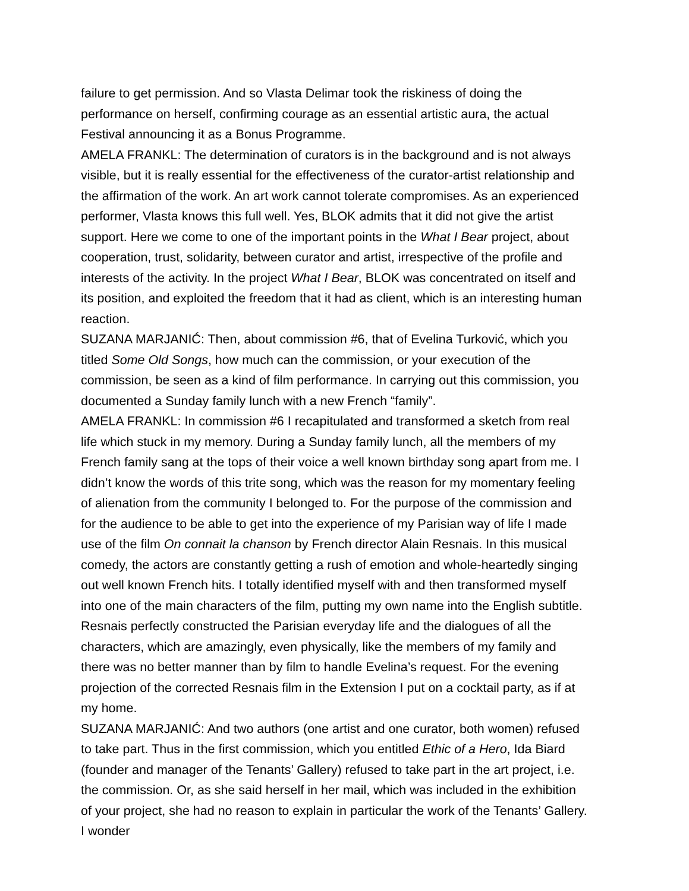failure to get permission. And so Vlasta Delimar took the riskiness of doing the performance on herself, confirming courage as an essential artistic aura, the actual Festival announcing it as a Bonus Programme.
AMELA FRANKL: The determination of curators is in the background and is not always visible, but it is really essential for the effectiveness of the curator-artist relationship and the affirmation of the work. An art work cannot tolerate compromises. As an experienced performer, Vlasta knows this full well. Yes, BLOK admits that it did not give the artist support. Here we come to one of the important points in the What I Bear project, about cooperation, trust, solidarity, between curator and artist, irrespective of the profile and interests of the activity. In the project What I Bear, BLOK was concentrated on itself and its position, and exploited the freedom that it had as client, which is an interesting human reaction.
SUZANA MARJANIĆ: Then, about commission #6, that of Evelina Turković, which you titled Some Old Songs, how much can the commission, or your execution of the commission, be seen as a kind of film performance. In carrying out this commission, you documented a Sunday family lunch with a new French “family”.
AMELA FRANKL: In commission #6 I recapitulated and transformed a sketch from real life which stuck in my memory. During a Sunday family lunch, all the members of my French family sang at the tops of their voice a well known birthday song apart from me. I didn’t know the words of this trite song, which was the reason for my momentary feeling of alienation from the community I belonged to. For the purpose of the commission and for the audience to be able to get into the experience of my Parisian way of life I made use of the film On connait la chanson by French director Alain Resnais. In this musical comedy, the actors are constantly getting a rush of emotion and whole-heartedly singing out well known French hits. I totally identified myself with and then transformed myself into one of the main characters of the film, putting my own name into the English subtitle. Resnais perfectly constructed the Parisian everyday life and the dialogues of all the characters, which are amazingly, even physically, like the members of my family and there was no better manner than by film to handle Evelina’s request. For the evening projection of the corrected Resnais film in the Extension I put on a cocktail party, as if at my home.
SUZANA MARJANIĆ: And two authors (one artist and one curator, both women) refused to take part. Thus in the first commission, which you entitled Ethic of a Hero, Ida Biard (founder and manager of the Tenants’ Gallery) refused to take part in the art project, i.e. the commission. Or, as she said herself in her mail, which was included in the exhibition of your project, she had no reason to explain in particular the work of the Tenants’ Gallery. I wonder